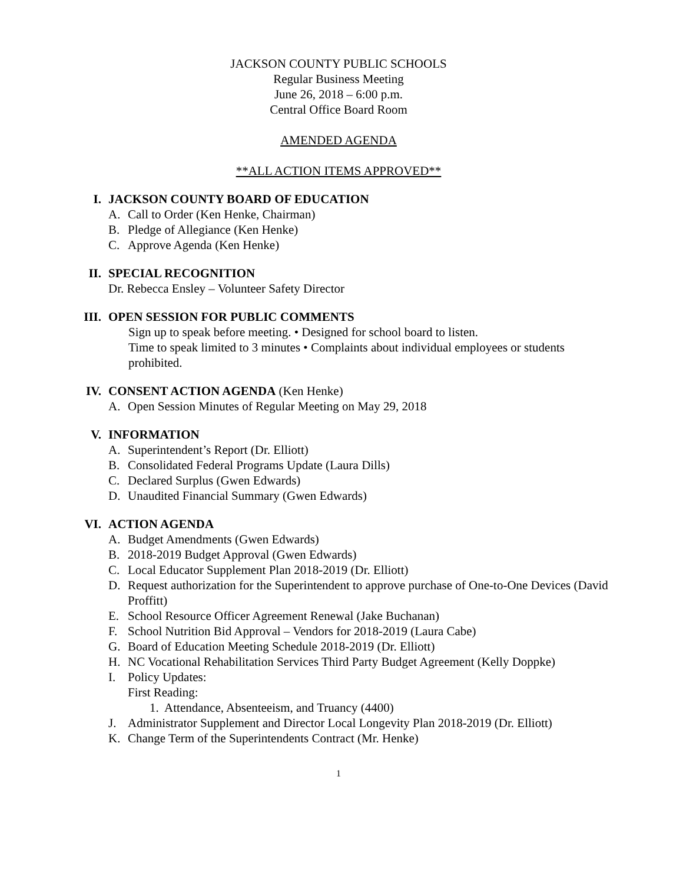JACKSON COUNTY PUBLIC SCHOOLS
Regular Business Meeting
June 26, 2018 – 6:00 p.m.
Central Office Board Room
AMENDED AGENDA
**ALL ACTION ITEMS APPROVED**
I. JACKSON COUNTY BOARD OF EDUCATION
A. Call to Order (Ken Henke, Chairman)
B. Pledge of Allegiance (Ken Henke)
C. Approve Agenda (Ken Henke)
II. SPECIAL RECOGNITION
Dr. Rebecca Ensley – Volunteer Safety Director
III. OPEN SESSION FOR PUBLIC COMMENTS
Sign up to speak before meeting. • Designed for school board to listen.
Time to speak limited to 3 minutes • Complaints about individual employees or students prohibited.
IV. CONSENT ACTION AGENDA (Ken Henke)
A. Open Session Minutes of Regular Meeting on May 29, 2018
V. INFORMATION
A. Superintendent’s Report (Dr. Elliott)
B. Consolidated Federal Programs Update (Laura Dills)
C. Declared Surplus (Gwen Edwards)
D. Unaudited Financial Summary (Gwen Edwards)
VI. ACTION AGENDA
A. Budget Amendments (Gwen Edwards)
B. 2018-2019 Budget Approval (Gwen Edwards)
C. Local Educator Supplement Plan 2018-2019 (Dr. Elliott)
D. Request authorization for the Superintendent to approve purchase of One-to-One Devices (David Proffitt)
E. School Resource Officer Agreement Renewal (Jake Buchanan)
F. School Nutrition Bid Approval – Vendors for 2018-2019 (Laura Cabe)
G. Board of Education Meeting Schedule 2018-2019 (Dr. Elliott)
H. NC Vocational Rehabilitation Services Third Party Budget Agreement (Kelly Doppke)
I. Policy Updates:
First Reading:
1. Attendance, Absenteeism, and Truancy (4400)
J. Administrator Supplement and Director Local Longevity Plan 2018-2019 (Dr. Elliott)
K. Change Term of the Superintendents Contract (Mr. Henke)
1